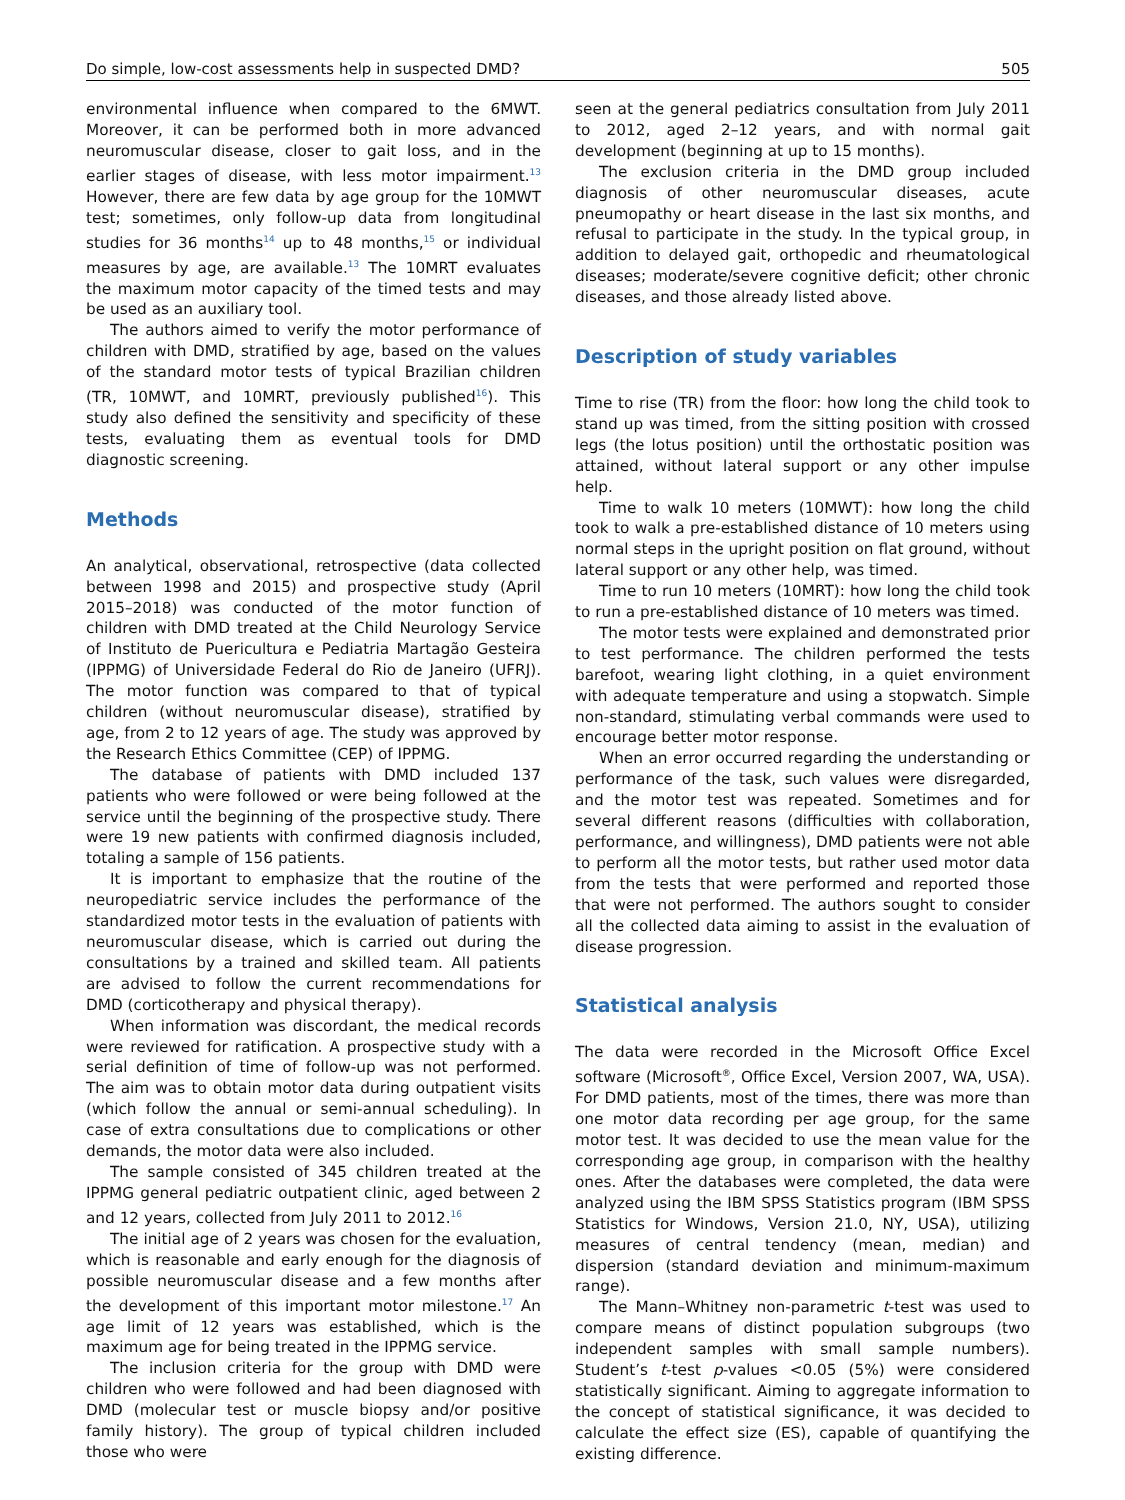Do simple, low-cost assessments help in suspected DMD? 505
environmental influence when compared to the 6MWT. Moreover, it can be performed both in more advanced neuromuscular disease, closer to gait loss, and in the earlier stages of disease, with less motor impairment.<sup>13</sup> However, there are few data by age group for the 10MWT test; sometimes, only follow-up data from longitudinal studies for 36 months<sup>14</sup> up to 48 months,<sup>15</sup> or individual measures by age, are available.<sup>13</sup> The 10MRT evaluates the maximum motor capacity of the timed tests and may be used as an auxiliary tool.
The authors aimed to verify the motor performance of children with DMD, stratified by age, based on the values of the standard motor tests of typical Brazilian children (TR, 10MWT, and 10MRT, previously published<sup>16</sup>). This study also defined the sensitivity and specificity of these tests, evaluating them as eventual tools for DMD diagnostic screening.
Methods
An analytical, observational, retrospective (data collected between 1998 and 2015) and prospective study (April 2015–2018) was conducted of the motor function of children with DMD treated at the Child Neurology Service of Instituto de Puericultura e Pediatria Martagão Gesteira (IPPMG) of Universidade Federal do Rio de Janeiro (UFRJ). The motor function was compared to that of typical children (without neuromuscular disease), stratified by age, from 2 to 12 years of age. The study was approved by the Research Ethics Committee (CEP) of IPPMG.
The database of patients with DMD included 137 patients who were followed or were being followed at the service until the beginning of the prospective study. There were 19 new patients with confirmed diagnosis included, totaling a sample of 156 patients.
It is important to emphasize that the routine of the neuropediatric service includes the performance of the standardized motor tests in the evaluation of patients with neuromuscular disease, which is carried out during the consultations by a trained and skilled team. All patients are advised to follow the current recommendations for DMD (corticotherapy and physical therapy).
When information was discordant, the medical records were reviewed for ratification. A prospective study with a serial definition of time of follow-up was not performed. The aim was to obtain motor data during outpatient visits (which follow the annual or semi-annual scheduling). In case of extra consultations due to complications or other demands, the motor data were also included.
The sample consisted of 345 children treated at the IPPMG general pediatric outpatient clinic, aged between 2 and 12 years, collected from July 2011 to 2012.<sup>16</sup>
The initial age of 2 years was chosen for the evaluation, which is reasonable and early enough for the diagnosis of possible neuromuscular disease and a few months after the development of this important motor milestone.<sup>17</sup> An age limit of 12 years was established, which is the maximum age for being treated in the IPPMG service.
The inclusion criteria for the group with DMD were children who were followed and had been diagnosed with DMD (molecular test or muscle biopsy and/or positive family history). The group of typical children included those who were
seen at the general pediatrics consultation from July 2011 to 2012, aged 2–12 years, and with normal gait development (beginning at up to 15 months).
The exclusion criteria in the DMD group included diagnosis of other neuromuscular diseases, acute pneumopathy or heart disease in the last six months, and refusal to participate in the study. In the typical group, in addition to delayed gait, orthopedic and rheumatological diseases; moderate/severe cognitive deficit; other chronic diseases, and those already listed above.
Description of study variables
Time to rise (TR) from the floor: how long the child took to stand up was timed, from the sitting position with crossed legs (the lotus position) until the orthostatic position was attained, without lateral support or any other impulse help.
Time to walk 10 meters (10MWT): how long the child took to walk a pre-established distance of 10 meters using normal steps in the upright position on flat ground, without lateral support or any other help, was timed.
Time to run 10 meters (10MRT): how long the child took to run a pre-established distance of 10 meters was timed.
The motor tests were explained and demonstrated prior to test performance. The children performed the tests barefoot, wearing light clothing, in a quiet environment with adequate temperature and using a stopwatch. Simple non-standard, stimulating verbal commands were used to encourage better motor response.
When an error occurred regarding the understanding or performance of the task, such values were disregarded, and the motor test was repeated. Sometimes and for several different reasons (difficulties with collaboration, performance, and willingness), DMD patients were not able to perform all the motor tests, but rather used motor data from the tests that were performed and reported those that were not performed. The authors sought to consider all the collected data aiming to assist in the evaluation of disease progression.
Statistical analysis
The data were recorded in the Microsoft Office Excel software (Microsoft<sup>®</sup>, Office Excel, Version 2007, WA, USA). For DMD patients, most of the times, there was more than one motor data recording per age group, for the same motor test. It was decided to use the mean value for the corresponding age group, in comparison with the healthy ones. After the databases were completed, the data were analyzed using the IBM SPSS Statistics program (IBM SPSS Statistics for Windows, Version 21.0, NY, USA), utilizing measures of central tendency (mean, median) and dispersion (standard deviation and minimum-maximum range).
The Mann–Whitney non-parametric t-test was used to compare means of distinct population subgroups (two independent samples with small sample numbers). Student’s t-test p-values <0.05 (5%) were considered statistically significant. Aiming to aggregate information to the concept of statistical significance, it was decided to calculate the effect size (ES), capable of quantifying the existing difference.